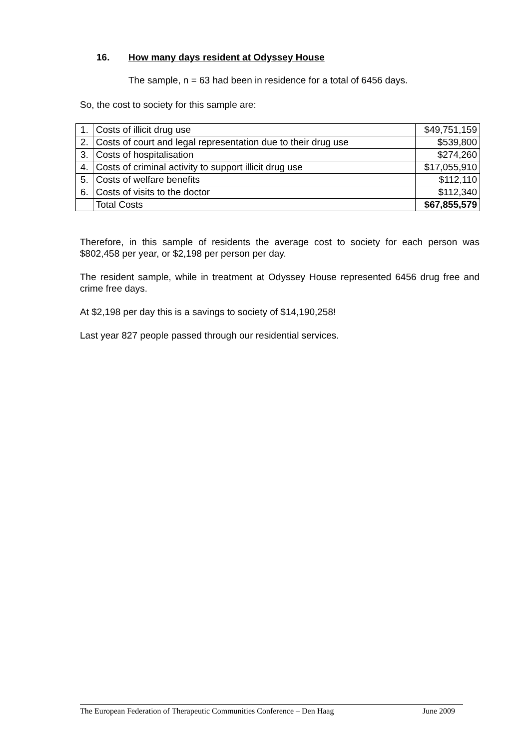16. How many days resident at Odyssey House
The sample, n = 63 had been in residence for a total of 6456 days.
So, the cost to society for this sample are:
| 1. | Costs of illicit drug use | $49,751,159 |
| 2. | Costs of court and legal representation due to their drug use | $539,800 |
| 3. | Costs of hospitalisation | $274,260 |
| 4. | Costs of criminal activity to support illicit drug use | $17,055,910 |
| 5. | Costs of welfare benefits | $112,110 |
| 6. | Costs of visits to the doctor | $112,340 |
| | Total Costs | $67,855,579 |
Therefore, in this sample of residents the average cost to society for each person was $802,458 per year, or $2,198 per person per day.
The resident sample, while in treatment at Odyssey House represented 6456 drug free and crime free days.
At $2,198 per day this is a savings to society of $14,190,258!
Last year 827 people passed through our residential services.
The European Federation of Therapeutic Communities Conference – Den Haag June 2009